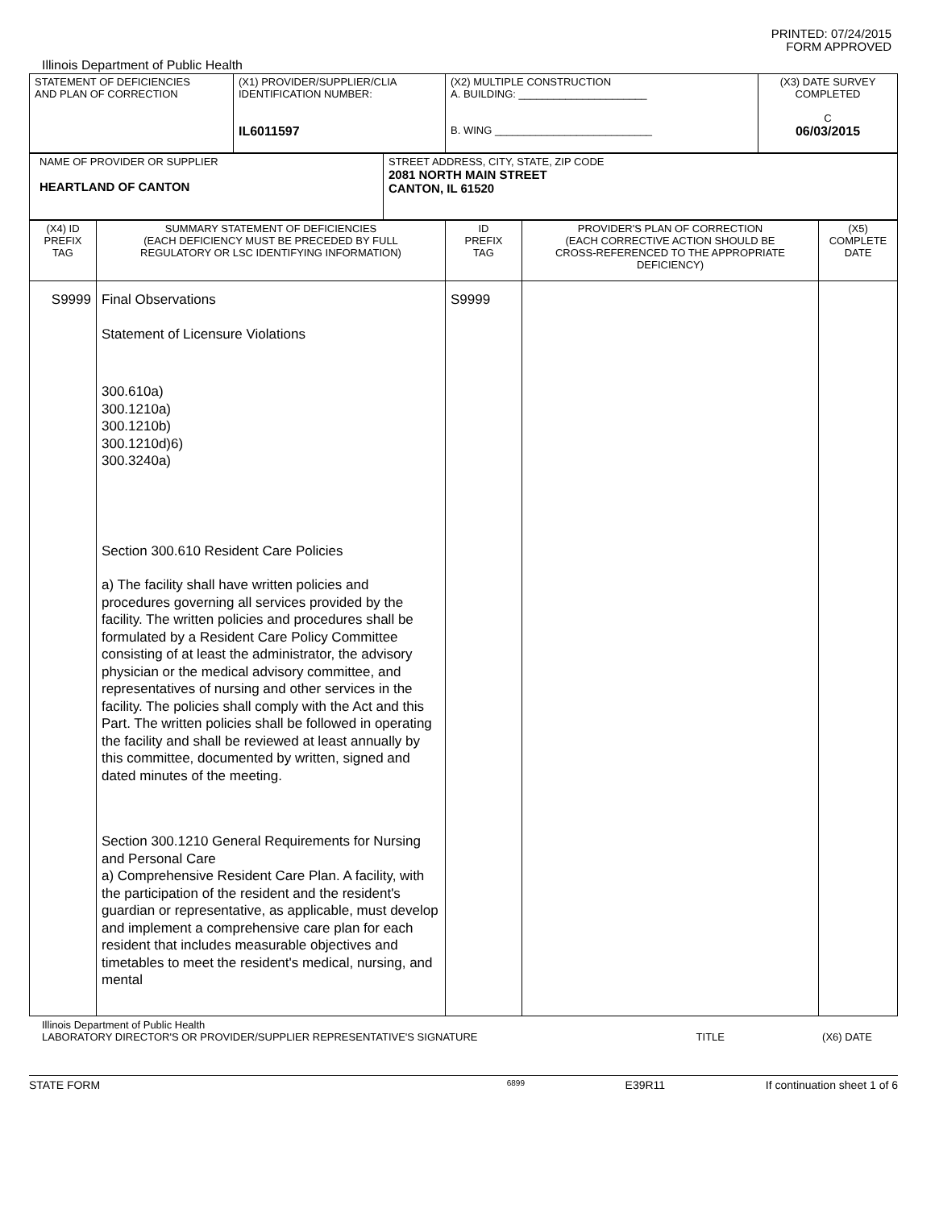PRINTED: 07/24/2015
FORM APPROVED
Illinois Department of Public Health
| STATEMENT OF DEFICIENCIES AND PLAN OF CORRECTION | (X1) PROVIDER/SUPPLIER/CLIA IDENTIFICATION NUMBER: IL6011597 | (X2) MULTIPLE CONSTRUCTION A. BUILDING: ______________________ B. WING ___________________________ | (X3) DATE SURVEY COMPLETED C 06/03/2015 |
| NAME OF PROVIDER OR SUPPLIER HEARTLAND OF CANTON | STREET ADDRESS, CITY, STATE, ZIP CODE 2081 NORTH MAIN STREET CANTON, IL 61520 |
| (X4) ID PREFIX TAG | SUMMARY STATEMENT OF DEFICIENCIES (EACH DEFICIENCY MUST BE PRECEDED BY FULL REGULATORY OR LSC IDENTIFYING INFORMATION) | ID PREFIX TAG | PROVIDER'S PLAN OF CORRECTION (EACH CORRECTIVE ACTION SHOULD BE CROSS-REFERENCED TO THE APPROPRIATE DEFICIENCY) | (X5) COMPLETE DATE |
| S9999 | Final Observations Statement of Licensure Violations 300.610a) 300.1210a) 300.1210b) 300.1210d)6) 300.3240a) Section 300.610 Resident Care Policies a) The facility shall have written policies and procedures governing all services provided by the facility. The written policies and procedures shall be formulated by a Resident Care Policy Committee consisting of at least the administrator, the advisory physician or the medical advisory committee, and representatives of nursing and other services in the facility. The policies shall comply with the Act and this Part. The written policies shall be followed in operating the facility and shall be reviewed at least annually by this committee, documented by written, signed and dated minutes of the meeting. Section 300.1210 General Requirements for Nursing and Personal Care a) Comprehensive Resident Care Plan. A facility, with the participation of the resident and the resident's guardian or representative, as applicable, must develop and implement a comprehensive care plan for each resident that includes measurable objectives and timetables to meet the resident's medical, nursing, and mental | S9999 | | |
Illinois Department of Public Health
LABORATORY DIRECTOR'S OR PROVIDER/SUPPLIER REPRESENTATIVE'S SIGNATURE TITLE (X6) DATE
STATE FORM 6899 E39R11 If continuation sheet 1 of 6